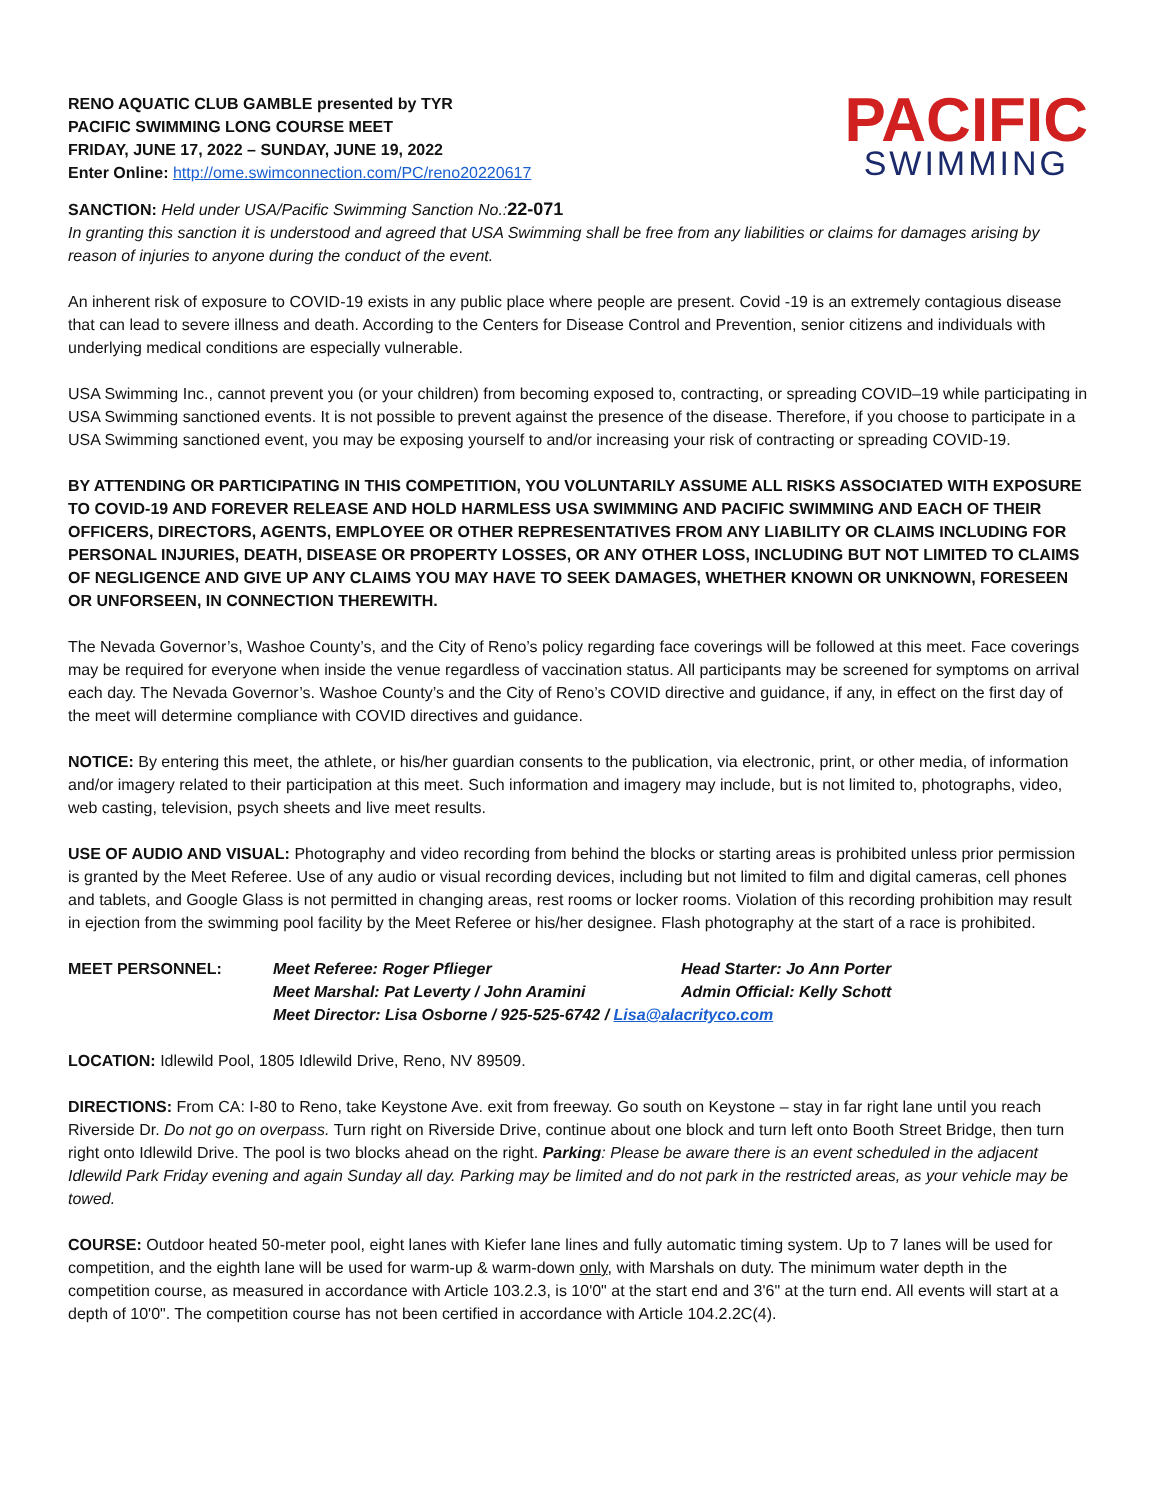RENO AQUATIC CLUB GAMBLE presented by TYR
PACIFIC SWIMMING LONG COURSE MEET
FRIDAY, JUNE 17, 2022 – SUNDAY, JUNE 19, 2022
Enter Online: http://ome.swimconnection.com/PC/reno20220617
PACIFIC
SWIMMING
SANCTION: Held under USA/Pacific Swimming Sanction No.: 22-071
In granting this sanction it is understood and agreed that USA Swimming shall be free from any liabilities or claims for damages arising by reason of injuries to anyone during the conduct of the event.
An inherent risk of exposure to COVID-19 exists in any public place where people are present. Covid -19 is an extremely contagious disease that can lead to severe illness and death. According to the Centers for Disease Control and Prevention, senior citizens and individuals with underlying medical conditions are especially vulnerable.
USA Swimming Inc., cannot prevent you (or your children) from becoming exposed to, contracting, or spreading COVID–19 while participating in USA Swimming sanctioned events. It is not possible to prevent against the presence of the disease. Therefore, if you choose to participate in a USA Swimming sanctioned event, you may be exposing yourself to and/or increasing your risk of contracting or spreading COVID-19.
BY ATTENDING OR PARTICIPATING IN THIS COMPETITION, YOU VOLUNTARILY ASSUME ALL RISKS ASSOCIATED WITH EXPOSURE TO COVID-19 AND FOREVER RELEASE AND HOLD HARMLESS USA SWIMMING AND PACIFIC SWIMMING AND EACH OF THEIR OFFICERS, DIRECTORS, AGENTS, EMPLOYEE OR OTHER REPRESENTATIVES FROM ANY LIABILITY OR CLAIMS INCLUDING FOR PERSONAL INJURIES, DEATH, DISEASE OR PROPERTY LOSSES, OR ANY OTHER LOSS, INCLUDING BUT NOT LIMITED TO CLAIMS OF NEGLIGENCE AND GIVE UP ANY CLAIMS YOU MAY HAVE TO SEEK DAMAGES, WHETHER KNOWN OR UNKNOWN, FORESEEN OR UNFORSEEN, IN CONNECTION THEREWITH.
The Nevada Governor’s, Washoe County’s, and the City of Reno’s policy regarding face coverings will be followed at this meet. Face coverings may be required for everyone when inside the venue regardless of vaccination status. All participants may be screened for symptoms on arrival each day. The Nevada Governor’s. Washoe County’s and the City of Reno’s COVID directive and guidance, if any, in effect on the first day of the meet will determine compliance with COVID directives and guidance.
NOTICE: By entering this meet, the athlete, or his/her guardian consents to the publication, via electronic, print, or other media, of information and/or imagery related to their participation at this meet. Such information and imagery may include, but is not limited to, photographs, video, web casting, television, psych sheets and live meet results.
USE OF AUDIO AND VISUAL: Photography and video recording from behind the blocks or starting areas is prohibited unless prior permission is granted by the Meet Referee. Use of any audio or visual recording devices, including but not limited to film and digital cameras, cell phones and tablets, and Google Glass is not permitted in changing areas, rest rooms or locker rooms. Violation of this recording prohibition may result in ejection from the swimming pool facility by the Meet Referee or his/her designee. Flash photography at the start of a race is prohibited.
| MEET PERSONNEL: | Meet Referee: Roger Pflieger | Head Starter: Jo Ann Porter |
| | Meet Marshal: Pat Leverty / John Aramini | Admin Official: Kelly Schott |
| | Meet Director: Lisa Osborne / 925-525-6742 / Lisa@alacrityco.com | |
LOCATION: Idlewild Pool, 1805 Idlewild Drive, Reno, NV 89509.
DIRECTIONS: From CA: I-80 to Reno, take Keystone Ave. exit from freeway. Go south on Keystone – stay in far right lane until you reach Riverside Dr. Do not go on overpass. Turn right on Riverside Drive, continue about one block and turn left onto Booth Street Bridge, then turn right onto Idlewild Drive. The pool is two blocks ahead on the right. Parking: Please be aware there is an event scheduled in the adjacent Idlewild Park Friday evening and again Sunday all day. Parking may be limited and do not park in the restricted areas, as your vehicle may be towed.
COURSE: Outdoor heated 50-meter pool, eight lanes with Kiefer lane lines and fully automatic timing system. Up to 7 lanes will be used for competition, and the eighth lane will be used for warm-up & warm-down only, with Marshals on duty. The minimum water depth in the competition course, as measured in accordance with Article 103.2.3, is 10'0" at the start end and 3'6" at the turn end. All events will start at a depth of 10'0". The competition course has not been certified in accordance with Article 104.2.2C(4).